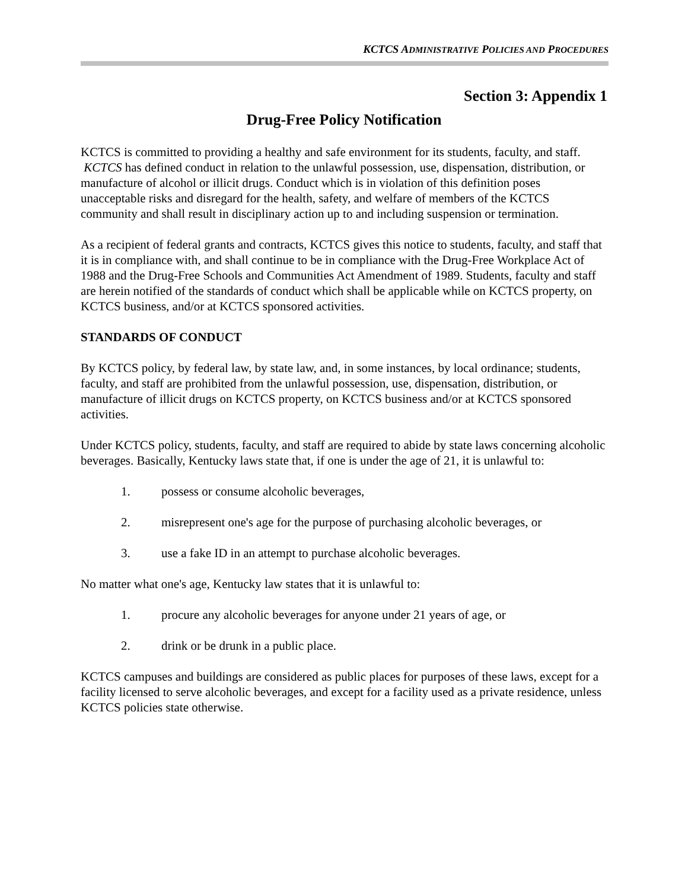KCTCS ADMINISTRATIVE POLICIES AND PROCEDURES
Section 3: Appendix 1
Drug-Free Policy Notification
KCTCS is committed to providing a healthy and safe environment for its students, faculty, and staff. KCTCS has defined conduct in relation to the unlawful possession, use, dispensation, distribution, or manufacture of alcohol or illicit drugs. Conduct which is in violation of this definition poses unacceptable risks and disregard for the health, safety, and welfare of members of the KCTCS community and shall result in disciplinary action up to and including suspension or termination.
As a recipient of federal grants and contracts, KCTCS gives this notice to students, faculty, and staff that it is in compliance with, and shall continue to be in compliance with the Drug-Free Workplace Act of 1988 and the Drug-Free Schools and Communities Act Amendment of 1989. Students, faculty and staff are herein notified of the standards of conduct which shall be applicable while on KCTCS property, on KCTCS business, and/or at KCTCS sponsored activities.
STANDARDS OF CONDUCT
By KCTCS policy, by federal law, by state law, and, in some instances, by local ordinance; students, faculty, and staff are prohibited from the unlawful possession, use, dispensation, distribution, or manufacture of illicit drugs on KCTCS property, on KCTCS business and/or at KCTCS sponsored activities.
Under KCTCS policy, students, faculty, and staff are required to abide by state laws concerning alcoholic beverages. Basically, Kentucky laws state that, if one is under the age of 21, it is unlawful to:
1. possess or consume alcoholic beverages,
2. misrepresent one's age for the purpose of purchasing alcoholic beverages, or
3. use a fake ID in an attempt to purchase alcoholic beverages.
No matter what one's age, Kentucky law states that it is unlawful to:
1. procure any alcoholic beverages for anyone under 21 years of age, or
2. drink or be drunk in a public place.
KCTCS campuses and buildings are considered as public places for purposes of these laws, except for a facility licensed to serve alcoholic beverages, and except for a facility used as a private residence, unless KCTCS policies state otherwise.